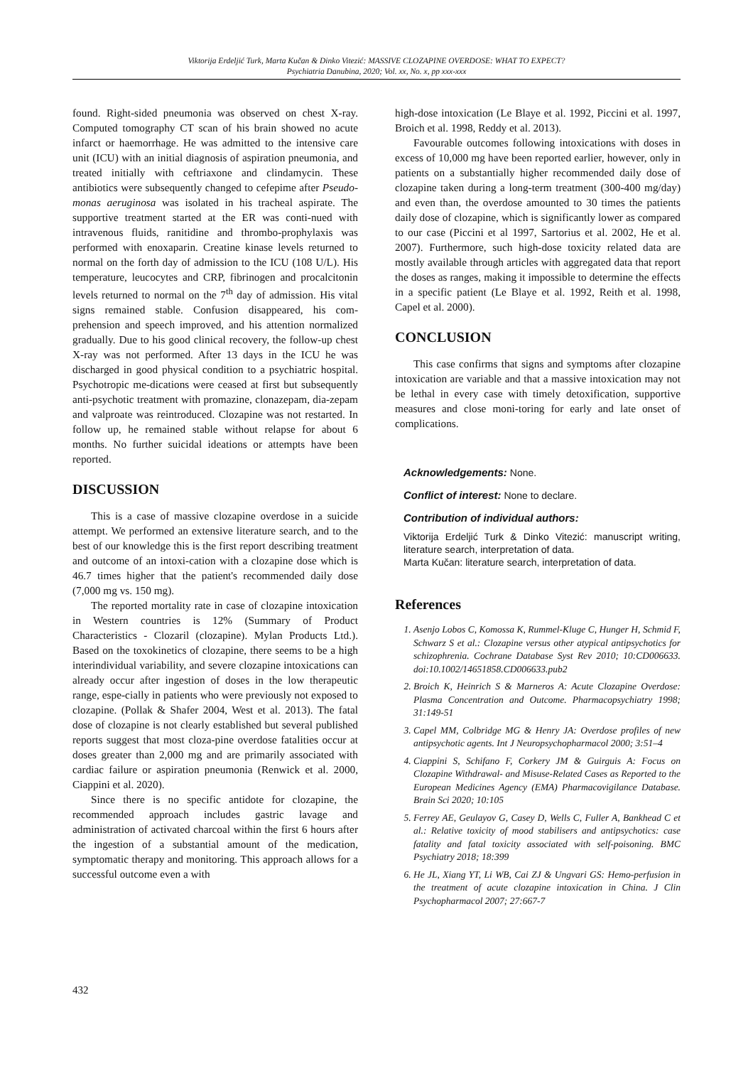Viktorija Erdeljić Turk, Marta Kučan & Dinko Vitezić: MASSIVE CLOZAPINE OVERDOSE: WHAT TO EXPECT?
Psychiatria Danubina, 2020; Vol. xx, No. x, pp xxx-xxx
found. Right-sided pneumonia was observed on chest X-ray. Computed tomography CT scan of his brain showed no acute infarct or haemorrhage. He was admitted to the intensive care unit (ICU) with an initial diagnosis of aspiration pneumonia, and treated initially with ceftriaxone and clindamycin. These antibiotics were subsequently changed to cefepime after Pseudo-monas aeruginosa was isolated in his tracheal aspirate. The supportive treatment started at the ER was conti-nued with intravenous fluids, ranitidine and thrombo-prophylaxis was performed with enoxaparin. Creatine kinase levels returned to normal on the forth day of admission to the ICU (108 U/L). His temperature, leucocytes and CRP, fibrinogen and procalcitonin levels returned to normal on the 7<sup>th</sup> day of admission. His vital signs remained stable. Confusion disappeared, his com-prehension and speech improved, and his attention normalized gradually. Due to his good clinical recovery, the follow-up chest X-ray was not performed. After 13 days in the ICU he was discharged in good physical condition to a psychiatric hospital. Psychotropic me-dications were ceased at first but subsequently anti-psychotic treatment with promazine, clonazepam, dia-zepam and valproate was reintroduced. Clozapine was not restarted. In follow up, he remained stable without relapse for about 6 months. No further suicidal ideations or attempts have been reported.
DISCUSSION
This is a case of massive clozapine overdose in a suicide attempt. We performed an extensive literature search, and to the best of our knowledge this is the first report describing treatment and outcome of an intoxi-cation with a clozapine dose which is 46.7 times higher that the patient's recommended daily dose (7,000 mg vs. 150 mg).
The reported mortality rate in case of clozapine intoxication in Western countries is 12% (Summary of Product Characteristics - Clozaril (clozapine). Mylan Products Ltd.). Based on the toxokinetics of clozapine, there seems to be a high interindividual variability, and severe clozapine intoxications can already occur after ingestion of doses in the low therapeutic range, espe-cially in patients who were previously not exposed to clozapine. (Pollak & Shafer 2004, West et al. 2013). The fatal dose of clozapine is not clearly established but several published reports suggest that most cloza-pine overdose fatalities occur at doses greater than 2,000 mg and are primarily associated with cardiac failure or aspiration pneumonia (Renwick et al. 2000, Ciappini et al. 2020).
Since there is no specific antidote for clozapine, the recommended approach includes gastric lavage and administration of activated charcoal within the first 6 hours after the ingestion of a substantial amount of the medication, symptomatic therapy and monitoring. This approach allows for a successful outcome even a with
high-dose intoxication (Le Blaye et al. 1992, Piccini et al. 1997, Broich et al. 1998, Reddy et al. 2013).
Favourable outcomes following intoxications with doses in excess of 10,000 mg have been reported earlier, however, only in patients on a substantially higher recommended daily dose of clozapine taken during a long-term treatment (300-400 mg/day) and even than, the overdose amounted to 30 times the patients daily dose of clozapine, which is significantly lower as compared to our case (Piccini et al 1997, Sartorius et al. 2002, He et al. 2007). Furthermore, such high-dose toxicity related data are mostly available through articles with aggregated data that report the doses as ranges, making it impossible to determine the effects in a specific patient (Le Blaye et al. 1992, Reith et al. 1998, Capel et al. 2000).
CONCLUSION
This case confirms that signs and symptoms after clozapine intoxication are variable and that a massive intoxication may not be lethal in every case with timely detoxification, supportive measures and close moni-toring for early and late onset of complications.
Acknowledgements: None.
Conflict of interest: None to declare.
Contribution of individual authors:
Viktorija Erdeljić Turk & Dinko Vitezić: manuscript writing, literature search, interpretation of data.
Marta Kučan: literature search, interpretation of data.
References
1. Asenjo Lobos C, Komossa K, Rummel-Kluge C, Hunger H, Schmid F, Schwarz S et al.: Clozapine versus other atypical antipsychotics for schizophrenia. Cochrane Database Syst Rev 2010; 10:CD006633. doi:10.1002/14651858.CD006633.pub2
2. Broich K, Heinrich S & Marneros A: Acute Clozapine Overdose: Plasma Concentration and Outcome. Pharmacopsychiatry 1998; 31:149-51
3. Capel MM, Colbridge MG & Henry JA: Overdose profiles of new antipsychotic agents. Int J Neuropsychopharmacol 2000; 3:51–4
4. Ciappini S, Schifano F, Corkery JM & Guirguis A: Focus on Clozapine Withdrawal- and Misuse-Related Cases as Reported to the European Medicines Agency (EMA) Pharmacovigilance Database. Brain Sci 2020; 10:105
5. Ferrey AE, Geulayov G, Casey D, Wells C, Fuller A, Bankhead C et al.: Relative toxicity of mood stabilisers and antipsychotics: case fatality and fatal toxicity associated with self-poisoning. BMC Psychiatry 2018; 18:399
6. He JL, Xiang YT, Li WB, Cai ZJ & Ungvari GS: Hemo-perfusion in the treatment of acute clozapine intoxication in China. J Clin Psychopharmacol 2007; 27:667-7
432